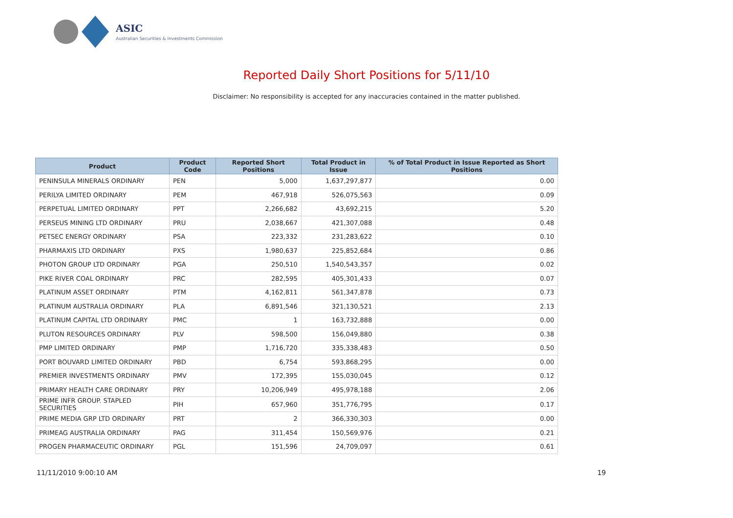ASIC
Australian Securities & Investments Commission
Reported Daily Short Positions for 5/11/10
Disclaimer: No responsibility is accepted for any inaccuracies contained in the matter published.
| Product | Product Code | Reported Short Positions | Total Product in Issue | % of Total Product in Issue Reported as Short Positions |
| --- | --- | --- | --- | --- |
| PENINSULA MINERALS ORDINARY | PEN | 5,000 | 1,637,297,877 | 0.00 |
| PERILYA LIMITED ORDINARY | PEM | 467,918 | 526,075,563 | 0.09 |
| PERPETUAL LIMITED ORDINARY | PPT | 2,266,682 | 43,692,215 | 5.20 |
| PERSEUS MINING LTD ORDINARY | PRU | 2,038,667 | 421,307,088 | 0.48 |
| PETSEC ENERGY ORDINARY | PSA | 223,332 | 231,283,622 | 0.10 |
| PHARMAXIS LTD ORDINARY | PXS | 1,980,637 | 225,852,684 | 0.86 |
| PHOTON GROUP LTD ORDINARY | PGA | 250,510 | 1,540,543,357 | 0.02 |
| PIKE RIVER COAL ORDINARY | PRC | 282,595 | 405,301,433 | 0.07 |
| PLATINUM ASSET ORDINARY | PTM | 4,162,811 | 561,347,878 | 0.73 |
| PLATINUM AUSTRALIA ORDINARY | PLA | 6,891,546 | 321,130,521 | 2.13 |
| PLATINUM CAPITAL LTD ORDINARY | PMC | 1 | 163,732,888 | 0.00 |
| PLUTON RESOURCES ORDINARY | PLV | 598,500 | 156,049,880 | 0.38 |
| PMP LIMITED ORDINARY | PMP | 1,716,720 | 335,338,483 | 0.50 |
| PORT BOUVARD LIMITED ORDINARY | PBD | 6,754 | 593,868,295 | 0.00 |
| PREMIER INVESTMENTS ORDINARY | PMV | 172,395 | 155,030,045 | 0.12 |
| PRIMARY HEALTH CARE ORDINARY | PRY | 10,206,949 | 495,978,188 | 2.06 |
| PRIME INFR GROUP. STAPLED SECURITIES | PIH | 657,960 | 351,776,795 | 0.17 |
| PRIME MEDIA GRP LTD ORDINARY | PRT | 2 | 366,330,303 | 0.00 |
| PRIMEAG AUSTRALIA ORDINARY | PAG | 311,454 | 150,569,976 | 0.21 |
| PROGEN PHARMACEUTIC ORDINARY | PGL | 151,596 | 24,709,097 | 0.61 |
11/11/2010 9:00:10 AM 19